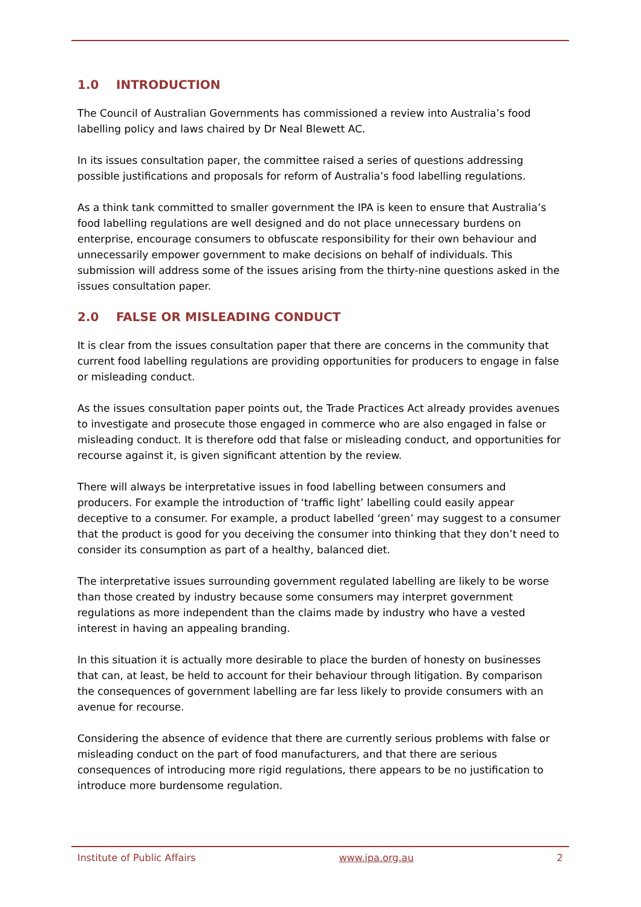1.0 INTRODUCTION
The Council of Australian Governments has commissioned a review into Australia’s food labelling policy and laws chaired by Dr Neal Blewett AC.
In its issues consultation paper, the committee raised a series of questions addressing possible justifications and proposals for reform of Australia’s food labelling regulations.
As a think tank committed to smaller government the IPA is keen to ensure that Australia’s food labelling regulations are well designed and do not place unnecessary burdens on enterprise, encourage consumers to obfuscate responsibility for their own behaviour and unnecessarily empower government to make decisions on behalf of individuals. This submission will address some of the issues arising from the thirty-nine questions asked in the issues consultation paper.
2.0 FALSE OR MISLEADING CONDUCT
It is clear from the issues consultation paper that there are concerns in the community that current food labelling regulations are providing opportunities for producers to engage in false or misleading conduct.
As the issues consultation paper points out, the Trade Practices Act already provides avenues to investigate and prosecute those engaged in commerce who are also engaged in false or misleading conduct. It is therefore odd that false or misleading conduct, and opportunities for recourse against it, is given significant attention by the review.
There will always be interpretative issues in food labelling between consumers and producers. For example the introduction of ‘traffic light’ labelling could easily appear deceptive to a consumer. For example, a product labelled ‘green’ may suggest to a consumer that the product is good for you deceiving the consumer into thinking that they don’t need to consider its consumption as part of a healthy, balanced diet.
The interpretative issues surrounding government regulated labelling are likely to be worse than those created by industry because some consumers may interpret government regulations as more independent than the claims made by industry who have a vested interest in having an appealing branding.
In this situation it is actually more desirable to place the burden of honesty on businesses that can, at least, be held to account for their behaviour through litigation. By comparison the consequences of government labelling are far less likely to provide consumers with an avenue for recourse.
Considering the absence of evidence that there are currently serious problems with false or misleading conduct on the part of food manufacturers, and that there are serious consequences of introducing more rigid regulations, there appears to be no justification to introduce more burdensome regulation.
Institute of Public Affairs www.ipa.org.au 2